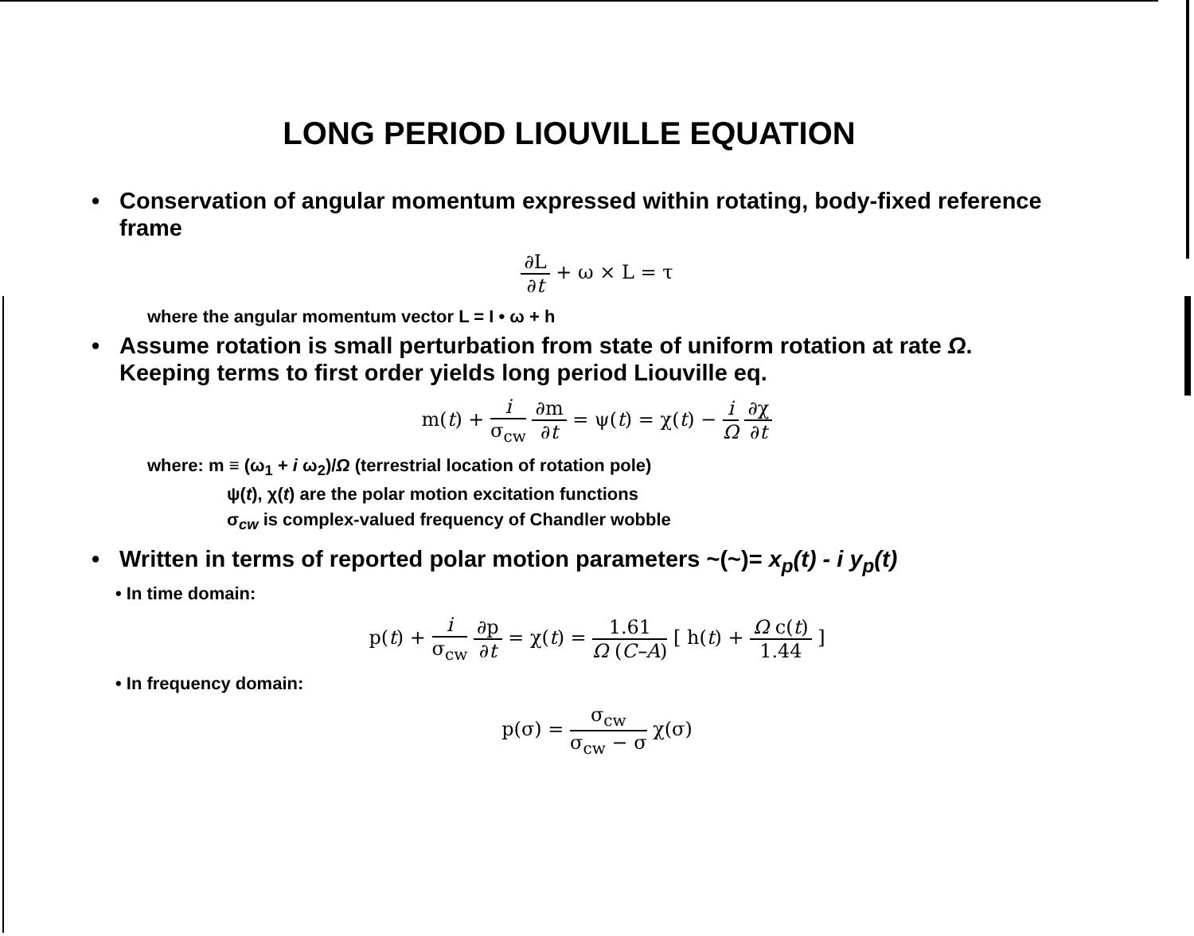LONG PERIOD LIOUVILLE EQUATION
• Conservation of angular momentum expressed within rotating, body-fixed reference frame
∂L ∂t + ω × L = τ
where the angular momentum vector L = I • ω + h
• Assume rotation is small perturbation from state of uniform rotation at rate Ω. Keeping terms to first order yields long period Liouville eq.
m(t) + i σ<sub>cw</sub> ∂m ∂t = ψ(t) = χ(t) − i Ω ∂χ ∂t
where: m ≡ (ω<sub>1</sub> + i ω<sub>2</sub>)/Ω (terrestrial location of rotation pole)
ψ(t), χ(t) are the polar motion excitation functions
σ<sub>cw</sub> is complex-valued frequency of Chandler wobble
• Written in terms of reported polar motion parameters ~(~)= x<sub>p</sub>(t) - i y<sub>p</sub>(t)
• In time domain:
p(t) + i σ<sub>cw</sub> ∂p ∂t = χ(t) = 1.61 Ω (C–A) [ h(t) + Ω c(t) 1.44 ]
• In frequency domain:
p(σ) = σ<sub>cw</sub> σ<sub>cw</sub> − σ χ(σ)